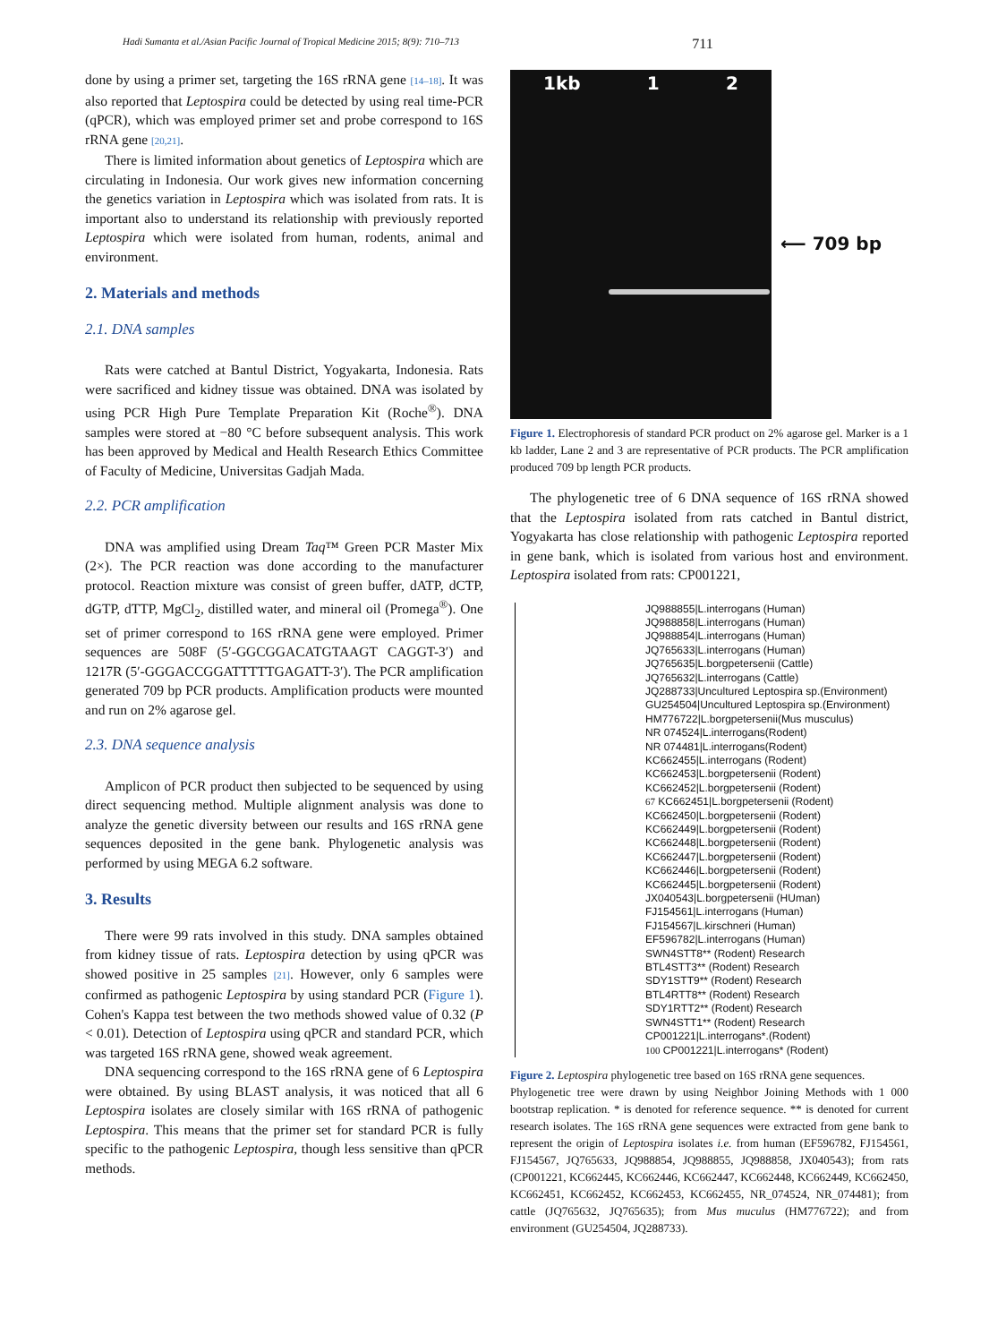Hadi Sumanta et al./Asian Pacific Journal of Tropical Medicine 2015; 8(9): 710–713 711
done by using a primer set, targeting the 16S rRNA gene [14–18]. It was also reported that Leptospira could be detected by using real time-PCR (qPCR), which was employed primer set and probe correspond to 16S rRNA gene [20,21].
There is limited information about genetics of Leptospira which are circulating in Indonesia. Our work gives new information concerning the genetics variation in Leptospira which was isolated from rats. It is important also to understand its relationship with previously reported Leptospira which were isolated from human, rodents, animal and environment.
2. Materials and methods
2.1. DNA samples
Rats were catched at Bantul District, Yogyakarta, Indonesia. Rats were sacrificed and kidney tissue was obtained. DNA was isolated by using PCR High Pure Template Preparation Kit (Roche<sup>®</sup>). DNA samples were stored at −80 °C before subsequent analysis. This work has been approved by Medical and Health Research Ethics Committee of Faculty of Medicine, Universitas Gadjah Mada.
2.2. PCR amplification
DNA was amplified using Dream Taq™ Green PCR Master Mix (2×). The PCR reaction was done according to the manufacturer protocol. Reaction mixture was consist of green buffer, dATP, dCTP, dGTP, dTTP, MgCl<sub>2</sub>, distilled water, and mineral oil (Promega<sup>®</sup>). One set of primer correspond to 16S rRNA gene were employed. Primer sequences are 508F (5′-GGCGGACATGTAAGT CAGGT-3′) and 1217R (5′-GGGACCGGATTTTTGAGATT-3′). The PCR amplification generated 709 bp PCR products. Amplification products were mounted and run on 2% agarose gel.
2.3. DNA sequence analysis
Amplicon of PCR product then subjected to be sequenced by using direct sequencing method. Multiple alignment analysis was done to analyze the genetic diversity between our results and 16S rRNA gene sequences deposited in the gene bank. Phylogenetic analysis was performed by using MEGA 6.2 software.
3. Results
There were 99 rats involved in this study. DNA samples obtained from kidney tissue of rats. Leptospira detection by using qPCR was showed positive in 25 samples [21]. However, only 6 samples were confirmed as pathogenic Leptospira by using standard PCR (Figure 1). Cohen's Kappa test between the two methods showed value of 0.32 (P < 0.01). Detection of Leptospira using qPCR and standard PCR, which was targeted 16S rRNA gene, showed weak agreement.
DNA sequencing correspond to the 16S rRNA gene of 6 Leptospira were obtained. By using BLAST analysis, it was noticed that all 6 Leptospira isolates are closely similar with 16S rRNA of pathogenic Leptospira. This means that the primer set for standard PCR is fully specific to the pathogenic Leptospira, though less sensitive than qPCR methods.
1kb 1 2
⟵ 709 bp
Figure 1. Electrophoresis of standard PCR product on 2% agarose gel. Marker is a 1 kb ladder, Lane 2 and 3 are representative of PCR products. The PCR amplification produced 709 bp length PCR products.
The phylogenetic tree of 6 DNA sequence of 16S rRNA showed that the Leptospira isolated from rats catched in Bantul district, Yogyakarta has close relationship with pathogenic Leptospira reported in gene bank, which is isolated from various host and environment. Leptospira isolated from rats: CP001221,
JQ988855|L.interrogans (Human)
JQ988858|L.interrogans (Human)
JQ988854|L.interrogans (Human)
JQ765633|L.interrogans (Human)
JQ765635|L.borgpetersenii (Cattle)
JQ765632|L.interrogans (Cattle)
JQ288733|Uncultured Leptospira sp.(Environment)
GU254504|Uncultured Leptospira sp.(Environment)
HM776722|L.borgpetersenii(Mus musculus)
NR 074524|L.interrogans(Rodent)
NR 074481|L.interrogans(Rodent)
KC662455|L.interrogans (Rodent)
KC662453|L.borgpetersenii (Rodent)
KC662452|L.borgpetersenii (Rodent)
67 KC662451|L.borgpetersenii (Rodent)
KC662450|L.borgpetersenii (Rodent)
KC662449|L.borgpetersenii (Rodent)
KC662448|L.borgpetersenii (Rodent)
KC662447|L.borgpetersenii (Rodent)
KC662446|L.borgpetersenii (Rodent)
KC662445|L.borgpetersenii (Rodent)
JX040543|L.borgpetersenii (HUman)
FJ154561|L.interrogans (Human)
FJ154567|L.kirschneri (Human)
EF596782|L.interrogans (Human)
SWN4STT8** (Rodent) Research
BTL4STT3** (Rodent) Research
SDY1STT9** (Rodent) Research
BTL4RTT8** (Rodent) Research
SDY1RTT2** (Rodent) Research
SWN4STT1** (Rodent) Research
CP001221|L.interrogans*.(Rodent)
100 CP001221|L.interrogans* (Rodent)
Figure 2. Leptospira phylogenetic tree based on 16S rRNA gene sequences.
Phylogenetic tree were drawn by using Neighbor Joining Methods with 1 000 bootstrap replication. * is denoted for reference sequence. ** is denoted for current research isolates. The 16S rRNA gene sequences were extracted from gene bank to represent the origin of Leptospira isolates i.e. from human (EF596782, FJ154561, FJ154567, JQ765633, JQ988854, JQ988855, JQ988858, JX040543); from rats (CP001221, KC662445, KC662446, KC662447, KC662448, KC662449, KC662450, KC662451, KC662452, KC662453, KC662455, NR_074524, NR_074481); from cattle (JQ765632, JQ765635); from Mus muculus (HM776722); and from environment (GU254504, JQ288733).